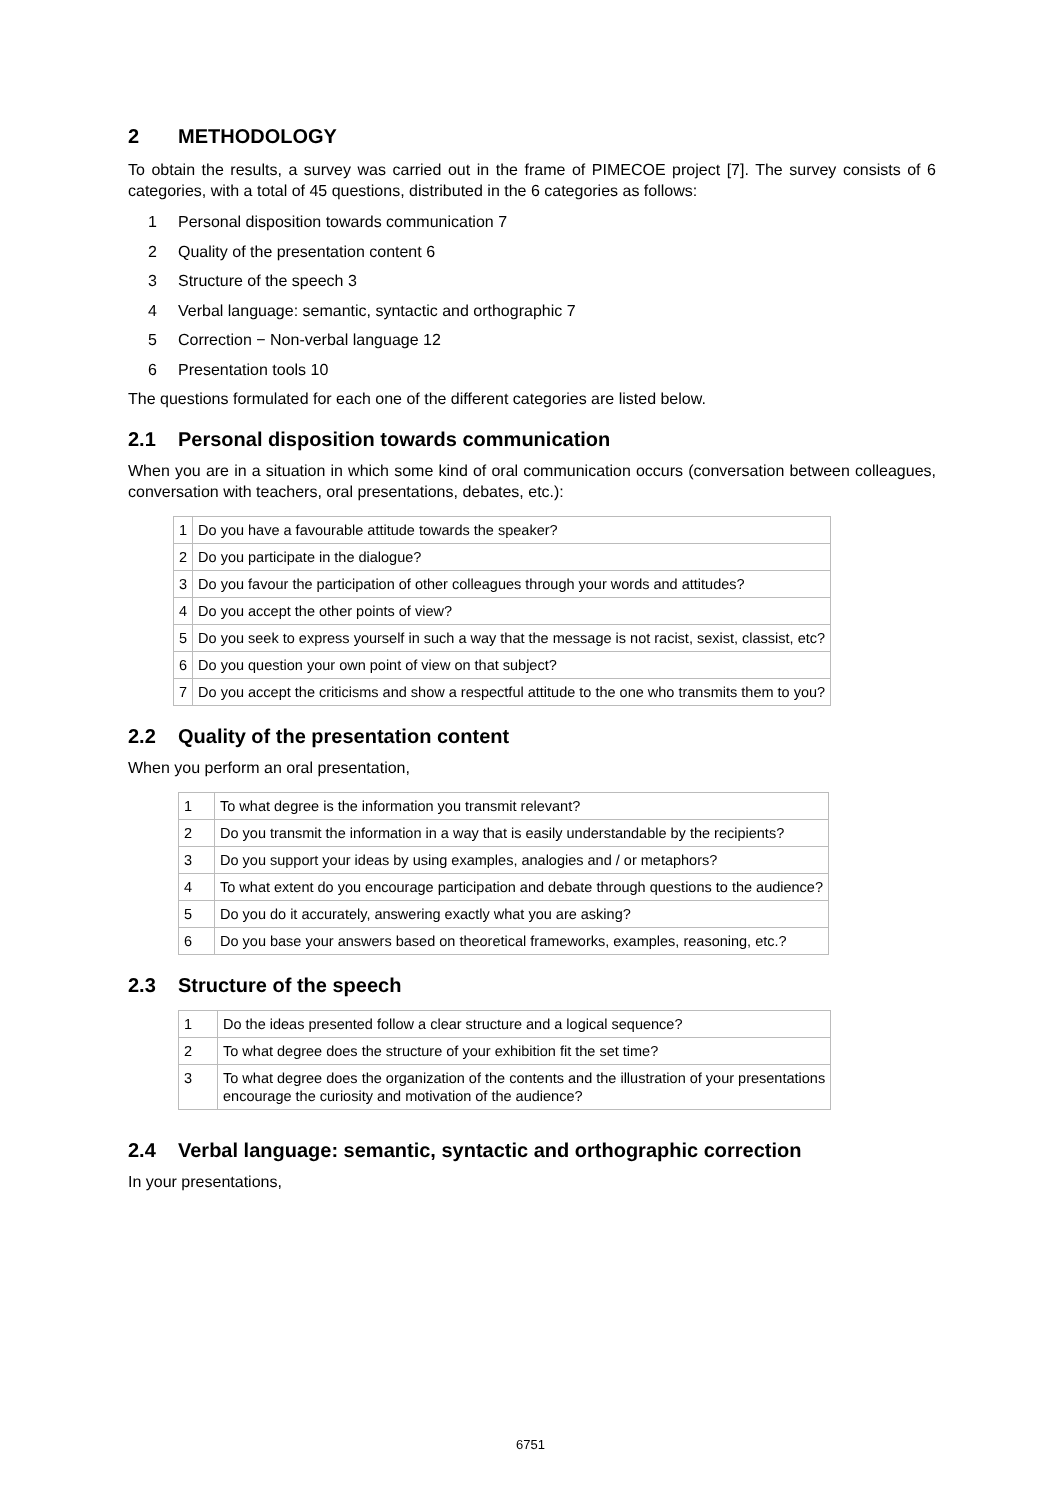2 METHODOLOGY
To obtain the results, a survey was carried out in the frame of PIMECOE project [7]. The survey consists of 6 categories, with a total of 45 questions, distributed in the 6 categories as follows:
1 Personal disposition towards communication 7
2 Quality of the presentation content 6
3 Structure of the speech 3
4 Verbal language: semantic, syntactic and orthographic 7
5 Correction − Non-verbal language 12
6 Presentation tools 10
The questions formulated for each one of the different categories are listed below.
2.1 Personal disposition towards communication
When you are in a situation in which some kind of oral communication occurs (conversation between colleagues, conversation with teachers, oral presentations, debates, etc.):
| 1 | Do you have a favourable attitude towards the speaker? |
| 2 | Do you participate in the dialogue? |
| 3 | Do you favour the participation of other colleagues through your words and attitudes? |
| 4 | Do you accept the other points of view? |
| 5 | Do you seek to express yourself in such a way that the message is not racist, sexist, classist, etc? |
| 6 | Do you question your own point of view on that subject? |
| 7 | Do you accept the criticisms and show a respectful attitude to the one who transmits them to you? |
2.2 Quality of the presentation content
When you perform an oral presentation,
| 1 | To what degree is the information you transmit relevant? |
| 2 | Do you transmit the information in a way that is easily understandable by the recipients? |
| 3 | Do you support your ideas by using examples, analogies and / or metaphors? |
| 4 | To what extent do you encourage participation and debate through questions to the audience? |
| 5 | Do you do it accurately, answering exactly what you are asking? |
| 6 | Do you base your answers based on theoretical frameworks, examples, reasoning, etc.? |
2.3 Structure of the speech
| 1 | Do the ideas presented follow a clear structure and a logical sequence? |
| 2 | To what degree does the structure of your exhibition fit the set time? |
| 3 | To what degree does the organization of the contents and the illustration of your presentations encourage the curiosity and motivation of the audience? |
2.4 Verbal language: semantic, syntactic and orthographic correction
In your presentations,
6751